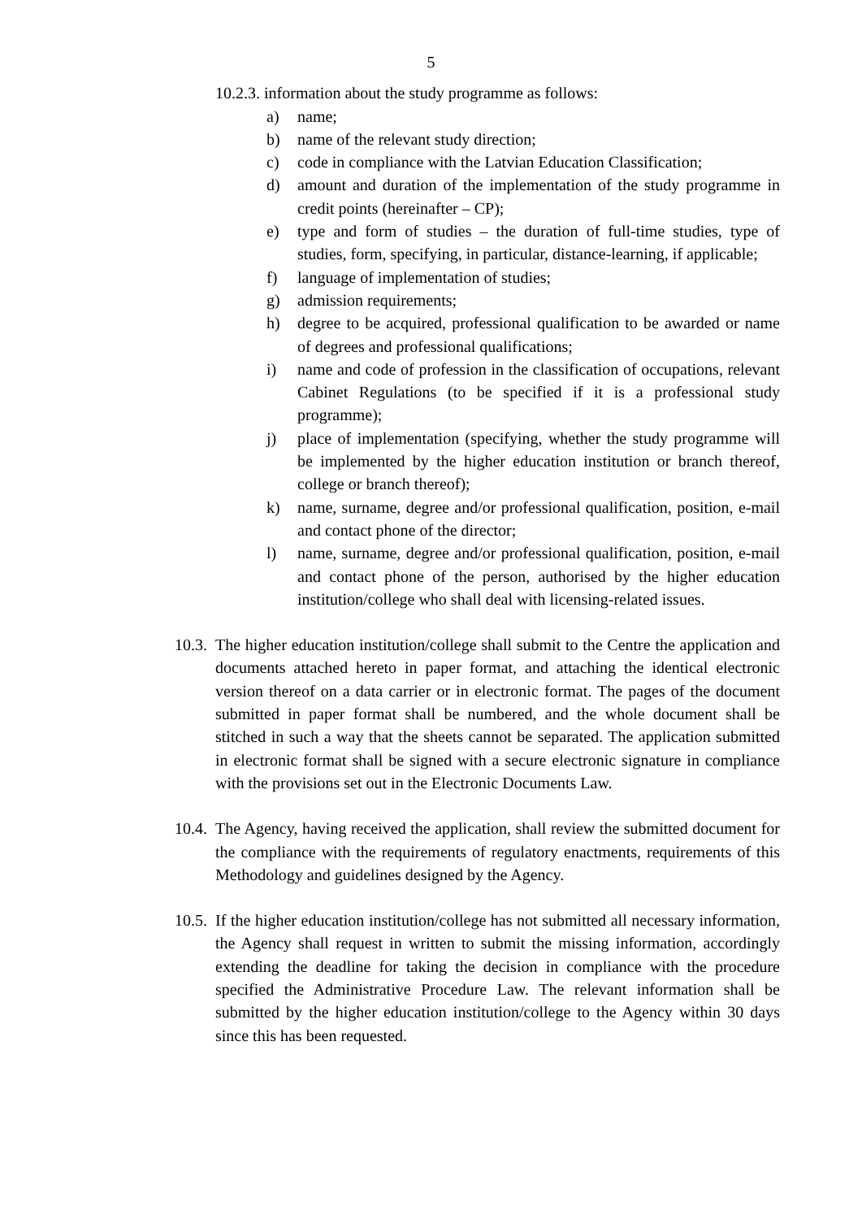5
10.2.3. information about the study programme as follows:
a) name;
b) name of the relevant study direction;
c) code in compliance with the Latvian Education Classification;
d) amount and duration of the implementation of the study programme in credit points (hereinafter – CP);
e) type and form of studies – the duration of full-time studies, type of studies, form, specifying, in particular, distance-learning, if applicable;
f) language of implementation of studies;
g) admission requirements;
h) degree to be acquired, professional qualification to be awarded or name of degrees and professional qualifications;
i) name and code of profession in the classification of occupations, relevant Cabinet Regulations (to be specified if it is a professional study programme);
j) place of implementation (specifying, whether the study programme will be implemented by the higher education institution or branch thereof, college or branch thereof);
k) name, surname, degree and/or professional qualification, position, e-mail and contact phone of the director;
l) name, surname, degree and/or professional qualification, position, e-mail and contact phone of the person, authorised by the higher education institution/college who shall deal with licensing-related issues.
10.3. The higher education institution/college shall submit to the Centre the application and documents attached hereto in paper format, and attaching the identical electronic version thereof on a data carrier or in electronic format. The pages of the document submitted in paper format shall be numbered, and the whole document shall be stitched in such a way that the sheets cannot be separated. The application submitted in electronic format shall be signed with a secure electronic signature in compliance with the provisions set out in the Electronic Documents Law.
10.4. The Agency, having received the application, shall review the submitted document for the compliance with the requirements of regulatory enactments, requirements of this Methodology and guidelines designed by the Agency.
10.5. If the higher education institution/college has not submitted all necessary information, the Agency shall request in written to submit the missing information, accordingly extending the deadline for taking the decision in compliance with the procedure specified the Administrative Procedure Law. The relevant information shall be submitted by the higher education institution/college to the Agency within 30 days since this has been requested.